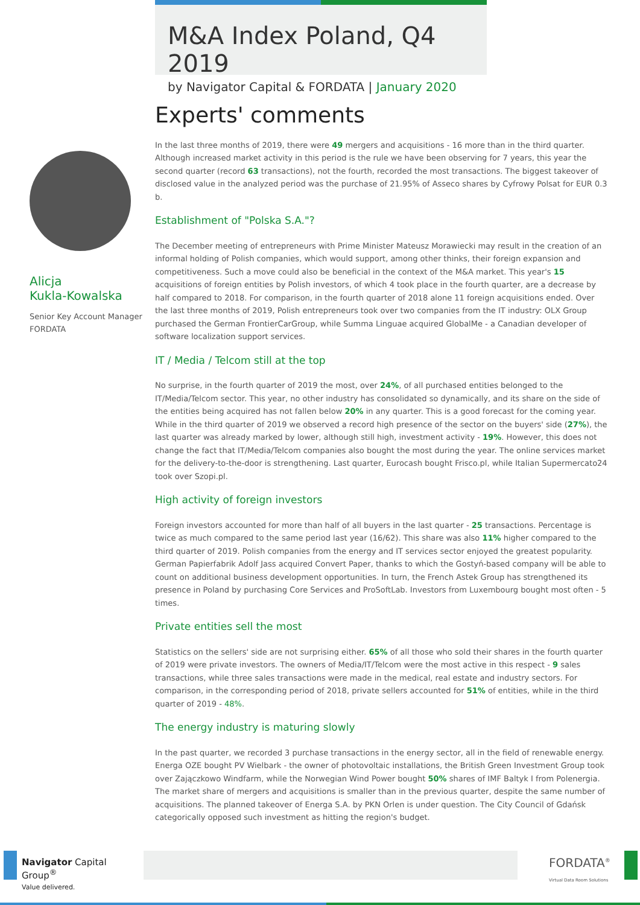M&A Index Poland, Q4 2019
by Navigator Capital & FORDATA | January 2020
Alicja
Kukla-Kowalska
Senior Key Account Manager
FORDATA
Experts' comments
In the last three months of 2019, there were 49 mergers and acquisitions - 16 more than in the third quarter. Although increased market activity in this period is the rule we have been observing for 7 years, this year the second quarter (record 63 transactions), not the fourth, recorded the most transactions. The biggest takeover of disclosed value in the analyzed period was the purchase of 21.95% of Asseco shares by Cyfrowy Polsat for EUR 0.3 b.
Establishment of "Polska S.A."?
The December meeting of entrepreneurs with Prime Minister Mateusz Morawiecki may result in the creation of an informal holding of Polish companies, which would support, among other thinks, their foreign expansion and competitiveness. Such a move could also be beneficial in the context of the M&A market. This year's 15 acquisitions of foreign entities by Polish investors, of which 4 took place in the fourth quarter, are a decrease by half compared to 2018. For comparison, in the fourth quarter of 2018 alone 11 foreign acquisitions ended. Over the last three months of 2019, Polish entrepreneurs took over two companies from the IT industry: OLX Group purchased the German FrontierCarGroup, while Summa Linguae acquired GlobalMe - a Canadian developer of software localization support services.
IT / Media / Telcom still at the top
No surprise, in the fourth quarter of 2019 the most, over 24%, of all purchased entities belonged to the IT/Media/Telcom sector. This year, no other industry has consolidated so dynamically, and its share on the side of the entities being acquired has not fallen below 20% in any quarter. This is a good forecast for the coming year. While in the third quarter of 2019 we observed a record high presence of the sector on the buyers' side (27%), the last quarter was already marked by lower, although still high, investment activity - 19%. However, this does not change the fact that IT/Media/Telcom companies also bought the most during the year. The online services market for the delivery-to-the-door is strengthening. Last quarter, Eurocash bought Frisco.pl, while Italian Supermercato24 took over Szopi.pl.
High activity of foreign investors
Foreign investors accounted for more than half of all buyers in the last quarter - 25 transactions. Percentage is twice as much compared to the same period last year (16/62). This share was also 11% higher compared to the third quarter of 2019. Polish companies from the energy and IT services sector enjoyed the greatest popularity. German Papierfabrik Adolf Jass acquired Convert Paper, thanks to which the Gostyń-based company will be able to count on additional business development opportunities. In turn, the French Astek Group has strengthened its presence in Poland by purchasing Core Services and ProSoftLab. Investors from Luxembourg bought most often - 5 times.
Private entities sell the most
Statistics on the sellers' side are not surprising either. 65% of all those who sold their shares in the fourth quarter of 2019 were private investors. The owners of Media/IT/Telcom were the most active in this respect - 9 sales transactions, while three sales transactions were made in the medical, real estate and industry sectors. For comparison, in the corresponding period of 2018, private sellers accounted for 51% of entities, while in the third quarter of 2019 - 48%.
The energy industry is maturing slowly
In the past quarter, we recorded 3 purchase transactions in the energy sector, all in the field of renewable energy. Energa OZE bought PV Wielbark - the owner of photovoltaic installations, the British Green Investment Group took over Zajączkowo Windfarm, while the Norwegian Wind Power bought 50% shares of IMF Baltyk I from Polenergia. The market share of mergers and acquisitions is smaller than in the previous quarter, despite the same number of acquisitions. The planned takeover of Energa S.A. by PKN Orlen is under question. The City Council of Gdańsk categorically opposed such investment as hitting the region's budget.
Navigator Capital Group<sup>®</sup>
Value delivered.
FORDATA<sup>®</sup>
Virtual Data Room Solutions